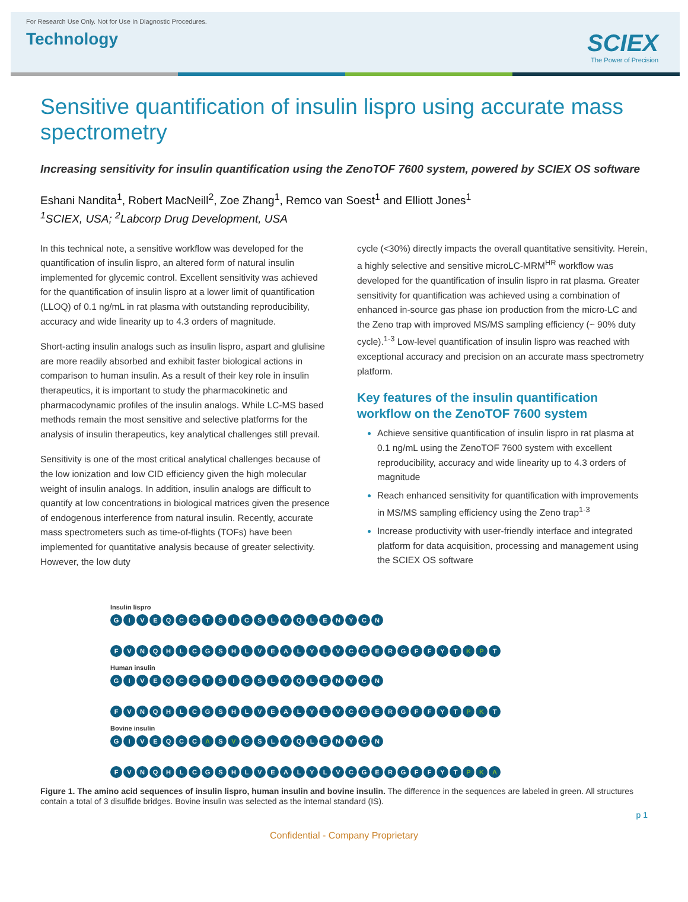For Research Use Only. Not for Use In Diagnostic Procedures.
Technology
SCIEX
The Power of Precision
Sensitive quantification of insulin lispro using accurate mass spectrometry
Increasing sensitivity for insulin quantification using the ZenoTOF 7600 system, powered by SCIEX OS software
Eshani Nandita<sup>1</sup>, Robert MacNeill<sup>2</sup>, Zoe Zhang<sup>1</sup>, Remco van Soest<sup>1</sup> and Elliott Jones<sup>1</sup>
<sup>1</sup> SCIEX, USA; <sup>2</sup>Labcorp Drug Development, USA
In this technical note, a sensitive workflow was developed for the quantification of insulin lispro, an altered form of natural insulin implemented for glycemic control. Excellent sensitivity was achieved for the quantification of insulin lispro at a lower limit of quantification (LLOQ) of 0.1 ng/mL in rat plasma with outstanding reproducibility, accuracy and wide linearity up to 4.3 orders of magnitude.
Short-acting insulin analogs such as insulin lispro, aspart and glulisine are more readily absorbed and exhibit faster biological actions in comparison to human insulin. As a result of their key role in insulin therapeutics, it is important to study the pharmacokinetic and pharmacodynamic profiles of the insulin analogs. While LC-MS based methods remain the most sensitive and selective platforms for the analysis of insulin therapeutics, key analytical challenges still prevail.
Sensitivity is one of the most critical analytical challenges because of the low ionization and low CID efficiency given the high molecular weight of insulin analogs. In addition, insulin analogs are difficult to quantify at low concentrations in biological matrices given the presence of endogenous interference from natural insulin. Recently, accurate mass spectrometers such as time-of-flights (TOFs) have been implemented for quantitative analysis because of greater selectivity. However, the low duty
cycle (<30%) directly impacts the overall quantitative sensitivity. Herein, a highly selective and sensitive microLC-MRM<sup>HR</sup> workflow was developed for the quantification of insulin lispro in rat plasma. Greater sensitivity for quantification was achieved using a combination of enhanced in-source gas phase ion production from the micro-LC and the Zeno trap with improved MS/MS sampling efficiency (~ 90% duty cycle).<sup>1-3</sup> Low-level quantification of insulin lispro was reached with exceptional accuracy and precision on an accurate mass spectrometry platform.
Key features of the insulin quantification workflow on the ZenoTOF 7600 system
Achieve sensitive quantification of insulin lispro in rat plasma at 0.1 ng/mL using the ZenoTOF 7600 system with excellent reproducibility, accuracy and wide linearity up to 4.3 orders of magnitude
Reach enhanced sensitivity for quantification with improvements in MS/MS sampling efficiency using the Zeno trap<sup>1-3</sup>
Increase productivity with user-friendly interface and integrated platform for data acquisition, processing and management using the SCIEX OS software
Insulin lispro
G I V E Q C C T S I C S L Y Q L E N Y C N
F V N Q H L C G S H L V E A L Y L V C G E R G F F Y T K P T
Human insulin
G I V E Q C C T S I C S L Y Q L E N Y C N
F V N Q H L C G S H L V E A L Y L V C G E R G F F Y T P K T
Bovine insulin
G I V E Q C C A S V C S L Y Q L E N Y C N
F V N Q H L C G S H L V E A L Y L V C G E R G F F Y T P K A
Figure 1. The amino acid sequences of insulin lispro, human insulin and bovine insulin. The difference in the sequences are labeled in green. All structures contain a total of 3 disulfide bridges. Bovine insulin was selected as the internal standard (IS).
p 1
Confidential - Company Proprietary